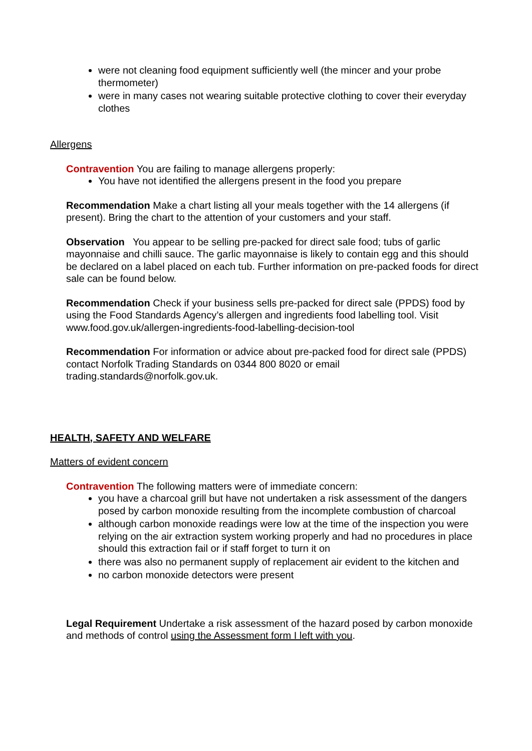were not cleaning food equipment sufficiently well (the mincer and your probe thermometer)
were in many cases not wearing suitable protective clothing to cover their everyday clothes
Allergens
Contravention You are failing to manage allergens properly:
You have not identified the allergens present in the food you prepare
Recommendation Make a chart listing all your meals together with the 14 allergens (if present). Bring the chart to the attention of your customers and your staff.
Observation You appear to be selling pre-packed for direct sale food; tubs of garlic mayonnaise and chilli sauce. The garlic mayonnaise is likely to contain egg and this should be declared on a label placed on each tub. Further information on pre-packed foods for direct sale can be found below.
Recommendation Check if your business sells pre-packed for direct sale (PPDS) food by using the Food Standards Agency’s allergen and ingredients food labelling tool. Visit www.food.gov.uk/allergen-ingredients-food-labelling-decision-tool
Recommendation For information or advice about pre-packed food for direct sale (PPDS) contact Norfolk Trading Standards on 0344 800 8020 or email trading.standards@norfolk.gov.uk.
HEALTH, SAFETY AND WELFARE
Matters of evident concern
Contravention The following matters were of immediate concern:
you have a charcoal grill but have not undertaken a risk assessment of the dangers posed by carbon monoxide resulting from the incomplete combustion of charcoal
although carbon monoxide readings were low at the time of the inspection you were relying on the air extraction system working properly and had no procedures in place should this extraction fail or if staff forget to turn it on
there was also no permanent supply of replacement air evident to the kitchen and
no carbon monoxide detectors were present
Legal Requirement Undertake a risk assessment of the hazard posed by carbon monoxide and methods of control using the Assessment form I left with you.